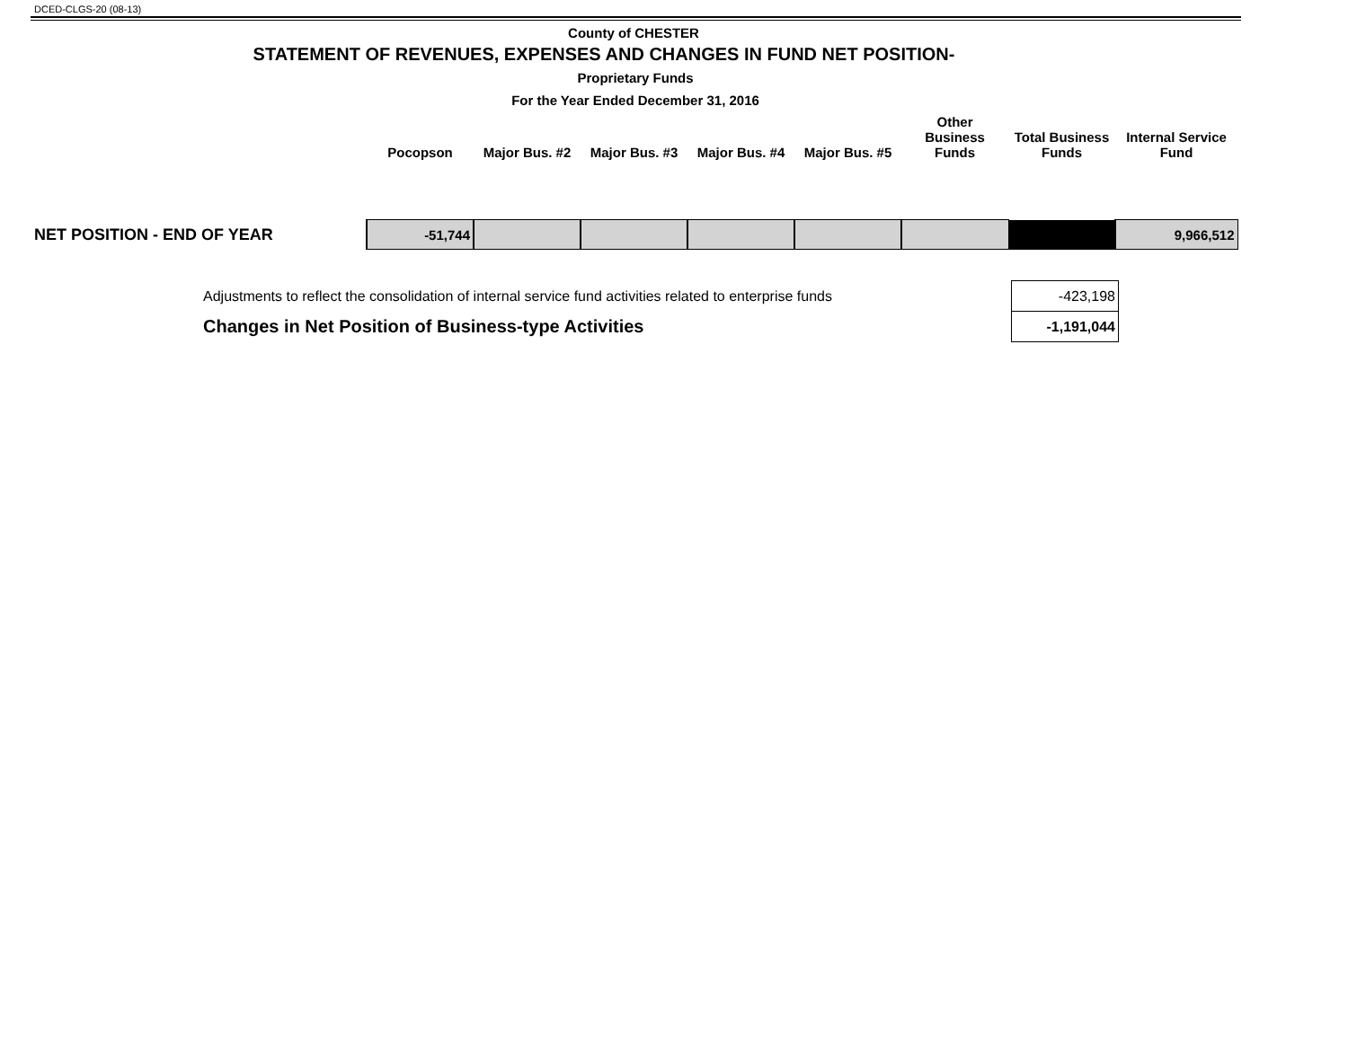DCED-CLGS-20 (08-13)
County of CHESTER
STATEMENT OF REVENUES, EXPENSES AND CHANGES IN FUND NET POSITION-
Proprietary Funds
For the Year Ended December 31, 2016
| | Pocopson | Major Bus. #2 | Major Bus. #3 | Major Bus. #4 | Major Bus. #5 | Other Business Funds | Total Business Funds | Internal Service Fund |
| --- | --- | --- | --- | --- | --- | --- | --- | --- |
| NET POSITION - END OF YEAR | -51,744 | | | | | | | 9,966,512 |
| Adjustments to reflect the consolidation of internal service fund activities related to enterprise funds | -423,198 |
| Changes in Net Position of Business-type Activities | -1,191,044 |